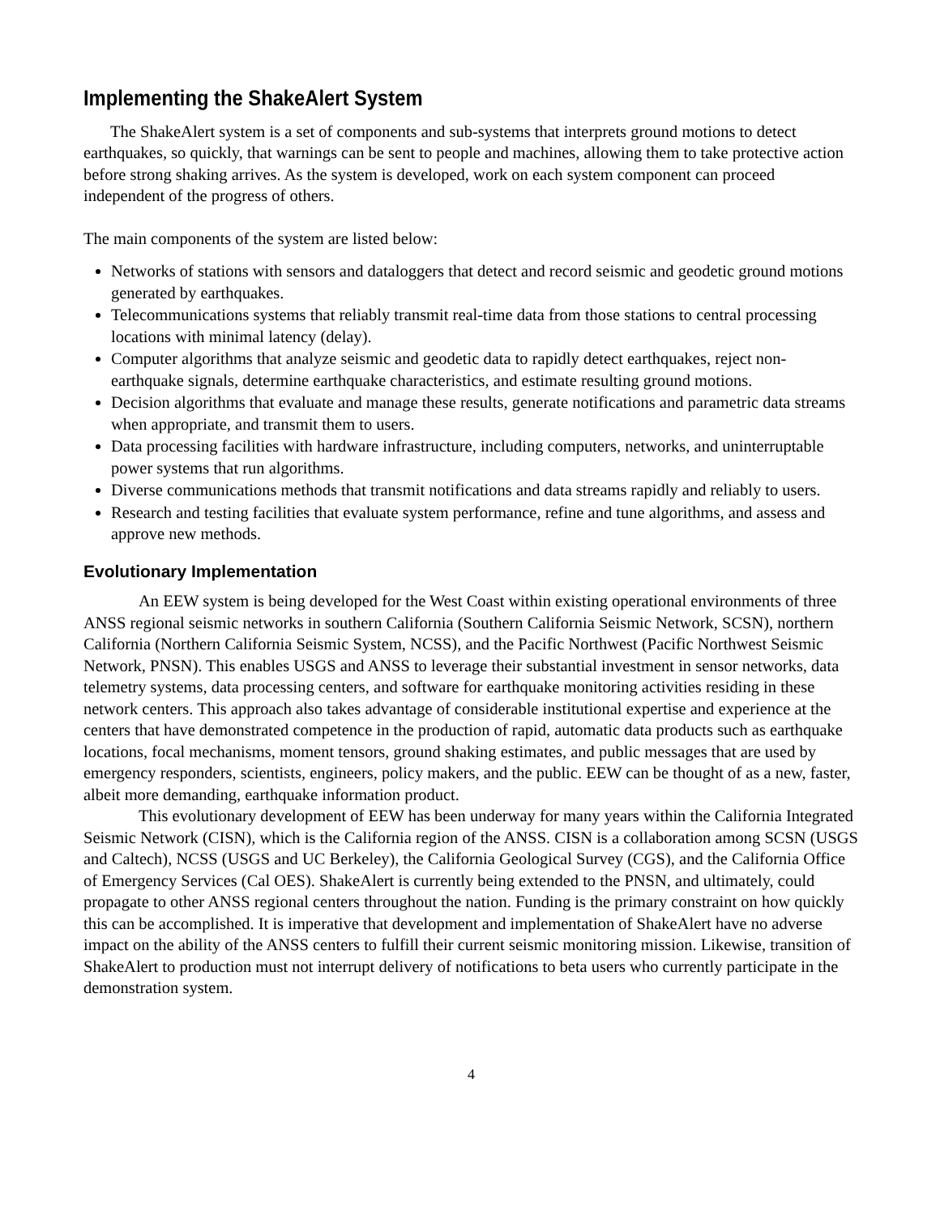Implementing the ShakeAlert System
The ShakeAlert system is a set of components and sub-systems that interprets ground motions to detect earthquakes, so quickly, that warnings can be sent to people and machines, allowing them to take protective action before strong shaking arrives. As the system is developed, work on each system component can proceed independent of the progress of others.
The main components of the system are listed below:
Networks of stations with sensors and dataloggers that detect and record seismic and geodetic ground motions generated by earthquakes.
Telecommunications systems that reliably transmit real-time data from those stations to central processing locations with minimal latency (delay).
Computer algorithms that analyze seismic and geodetic data to rapidly detect earthquakes, reject non-earthquake signals, determine earthquake characteristics, and estimate resulting ground motions.
Decision algorithms that evaluate and manage these results, generate notifications and parametric data streams when appropriate, and transmit them to users.
Data processing facilities with hardware infrastructure, including computers, networks, and uninterruptable power systems that run algorithms.
Diverse communications methods that transmit notifications and data streams rapidly and reliably to users.
Research and testing facilities that evaluate system performance, refine and tune algorithms, and assess and approve new methods.
Evolutionary Implementation
An EEW system is being developed for the West Coast within existing operational environments of three ANSS regional seismic networks in southern California (Southern California Seismic Network, SCSN), northern California (Northern California Seismic System, NCSS), and the Pacific Northwest (Pacific Northwest Seismic Network, PNSN). This enables USGS and ANSS to leverage their substantial investment in sensor networks, data telemetry systems, data processing centers, and software for earthquake monitoring activities residing in these network centers. This approach also takes advantage of considerable institutional expertise and experience at the centers that have demonstrated competence in the production of rapid, automatic data products such as earthquake locations, focal mechanisms, moment tensors, ground shaking estimates, and public messages that are used by emergency responders, scientists, engineers, policy makers, and the public. EEW can be thought of as a new, faster, albeit more demanding, earthquake information product.
This evolutionary development of EEW has been underway for many years within the California Integrated Seismic Network (CISN), which is the California region of the ANSS. CISN is a collaboration among SCSN (USGS and Caltech), NCSS (USGS and UC Berkeley), the California Geological Survey (CGS), and the California Office of Emergency Services (Cal OES). ShakeAlert is currently being extended to the PNSN, and ultimately, could propagate to other ANSS regional centers throughout the nation. Funding is the primary constraint on how quickly this can be accomplished. It is imperative that development and implementation of ShakeAlert have no adverse impact on the ability of the ANSS centers to fulfill their current seismic monitoring mission. Likewise, transition of ShakeAlert to production must not interrupt delivery of notifications to beta users who currently participate in the demonstration system.
4